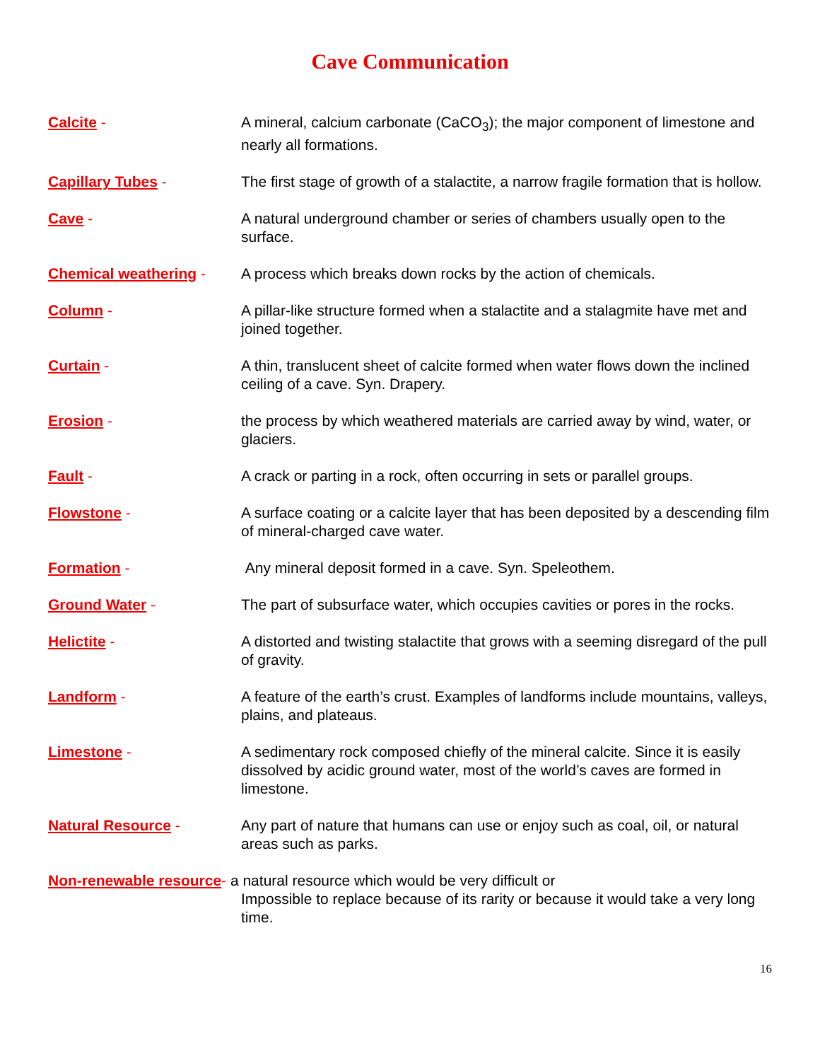Cave Communication
Calcite - A mineral, calcium carbonate (CaCO<sub>3</sub>); the major component of limestone and nearly all formations.
Capillary Tubes - The first stage of growth of a stalactite, a narrow fragile formation that is hollow.
Cave - A natural underground chamber or series of chambers usually open to the surface.
Chemical weathering - A process which breaks down rocks by the action of chemicals.
Column - A pillar-like structure formed when a stalactite and a stalagmite have met and joined together.
Curtain - A thin, translucent sheet of calcite formed when water flows down the inclined ceiling of a cave. Syn. Drapery.
Erosion - the process by which weathered materials are carried away by wind, water, or glaciers.
Fault - A crack or parting in a rock, often occurring in sets or parallel groups.
Flowstone - A surface coating or a calcite layer that has been deposited by a descending film of mineral-charged cave water.
Formation - Any mineral deposit formed in a cave. Syn. Speleothem.
Ground Water - The part of subsurface water, which occupies cavities or pores in the rocks.
Helictite - A distorted and twisting stalactite that grows with a seeming disregard of the pull of gravity.
Landform - A feature of the earth’s crust. Examples of landforms include mountains, valleys, plains, and plateaus.
Limestone - A sedimentary rock composed chiefly of the mineral calcite. Since it is easily dissolved by acidic ground water, most of the world’s caves are formed in limestone.
Natural Resource - Any part of nature that humans can use or enjoy such as coal, oil, or natural areas such as parks.
Non-renewable resource- a natural resource which would be very difficult or
Impossible to replace because of its rarity or because it would take a very long time.
16